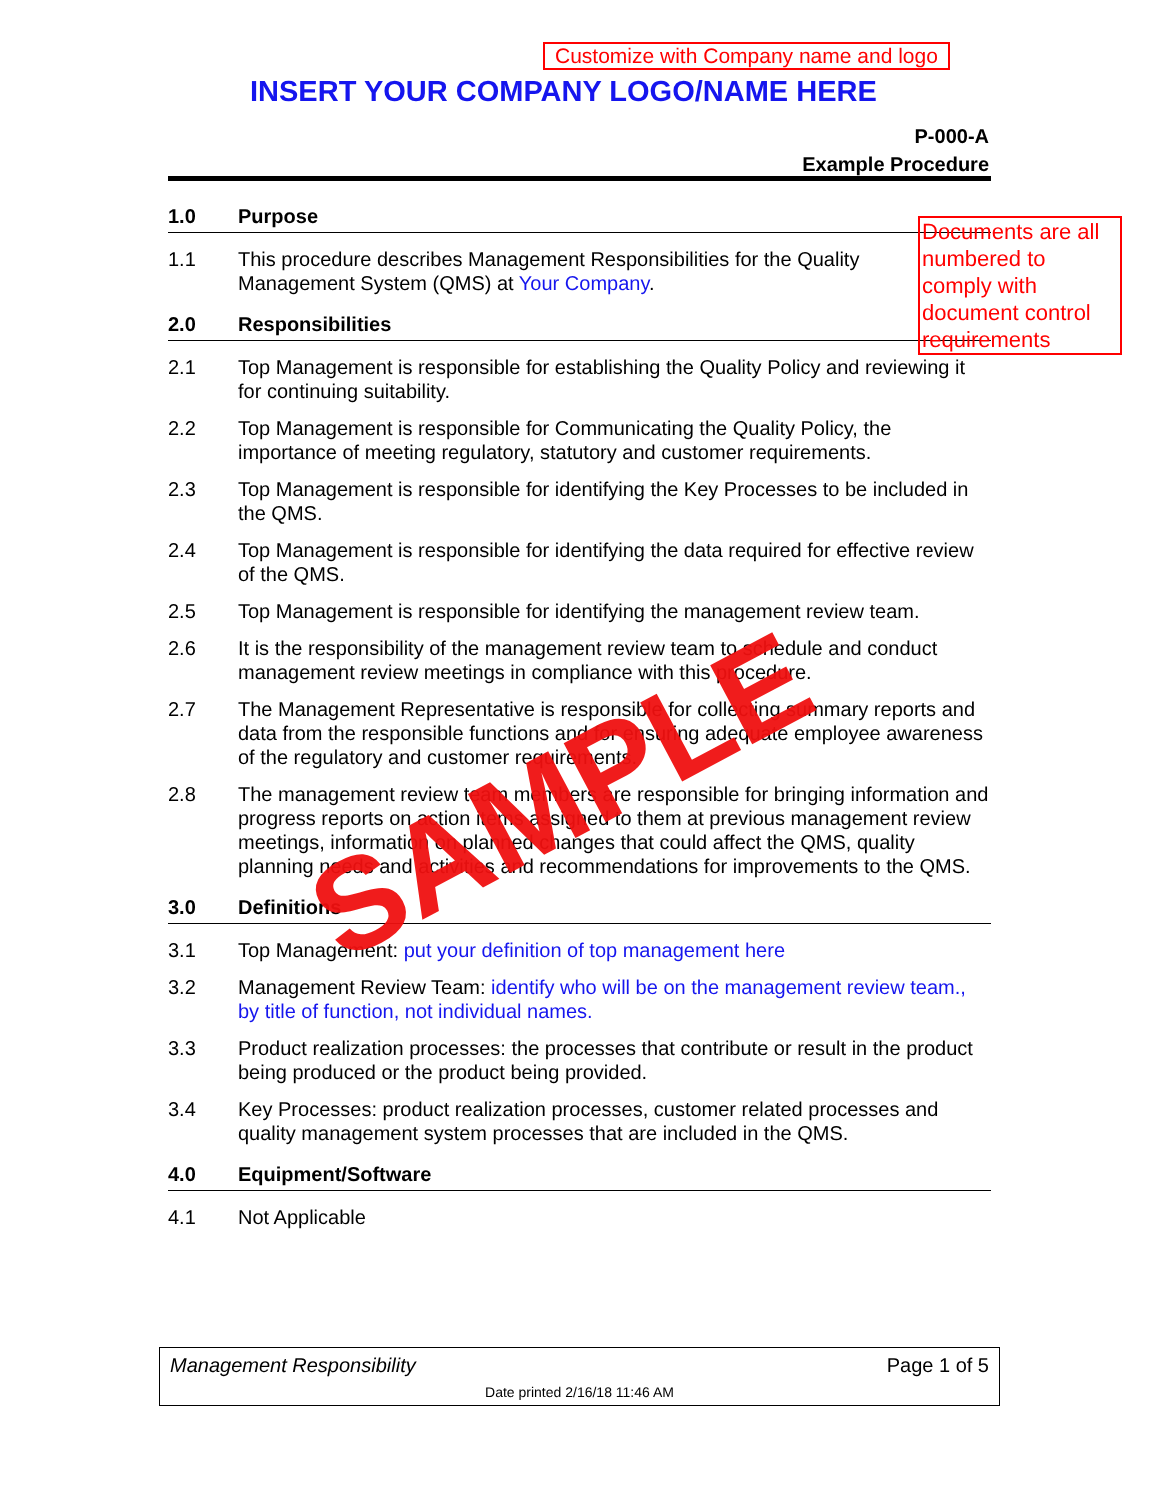Customize with Company name and logo
INSERT YOUR COMPANY LOGO/NAME HERE
P-000-A
Example Procedure
1.0 Purpose
1.1 This procedure describes Management Responsibilities for the Quality Management System (QMS) at Your Company.
2.0 Responsibilities
2.1 Top Management is responsible for establishing the Quality Policy and reviewing it for continuing suitability.
2.2 Top Management is responsible for Communicating the Quality Policy, the importance of meeting regulatory, statutory and customer requirements.
2.3 Top Management is responsible for identifying the Key Processes to be included in the QMS.
2.4 Top Management is responsible for identifying the data required for effective review of the QMS.
2.5 Top Management is responsible for identifying the management review team.
2.6 It is the responsibility of the management review team to schedule and conduct management review meetings in compliance with this procedure.
2.7 The Management Representative is responsible for collecting summary reports and data from the responsible functions and for ensuring adequate employee awareness of the regulatory and customer requirements.
2.8 The management review team members are responsible for bringing information and progress reports on action items assigned to them at previous management review meetings, information on planned changes that could affect the QMS, quality planning needs and activities and recommendations for improvements to the QMS.
3.0 Definitions
3.1 Top Management: put your definition of top management here
3.2 Management Review Team: identify who will be on the management review team., by title of function, not individual names.
3.3 Product realization processes: the processes that contribute or result in the product being produced or the product being provided.
3.4 Key Processes: product realization processes, customer related processes and quality management system processes that are included in the QMS.
4.0 Equipment/Software
4.1 Not Applicable
Documents are all numbered to comply with document control requirements
SAMPLE
Management Responsibility Page 1 of 5
Date printed 2/16/18 11:46 AM